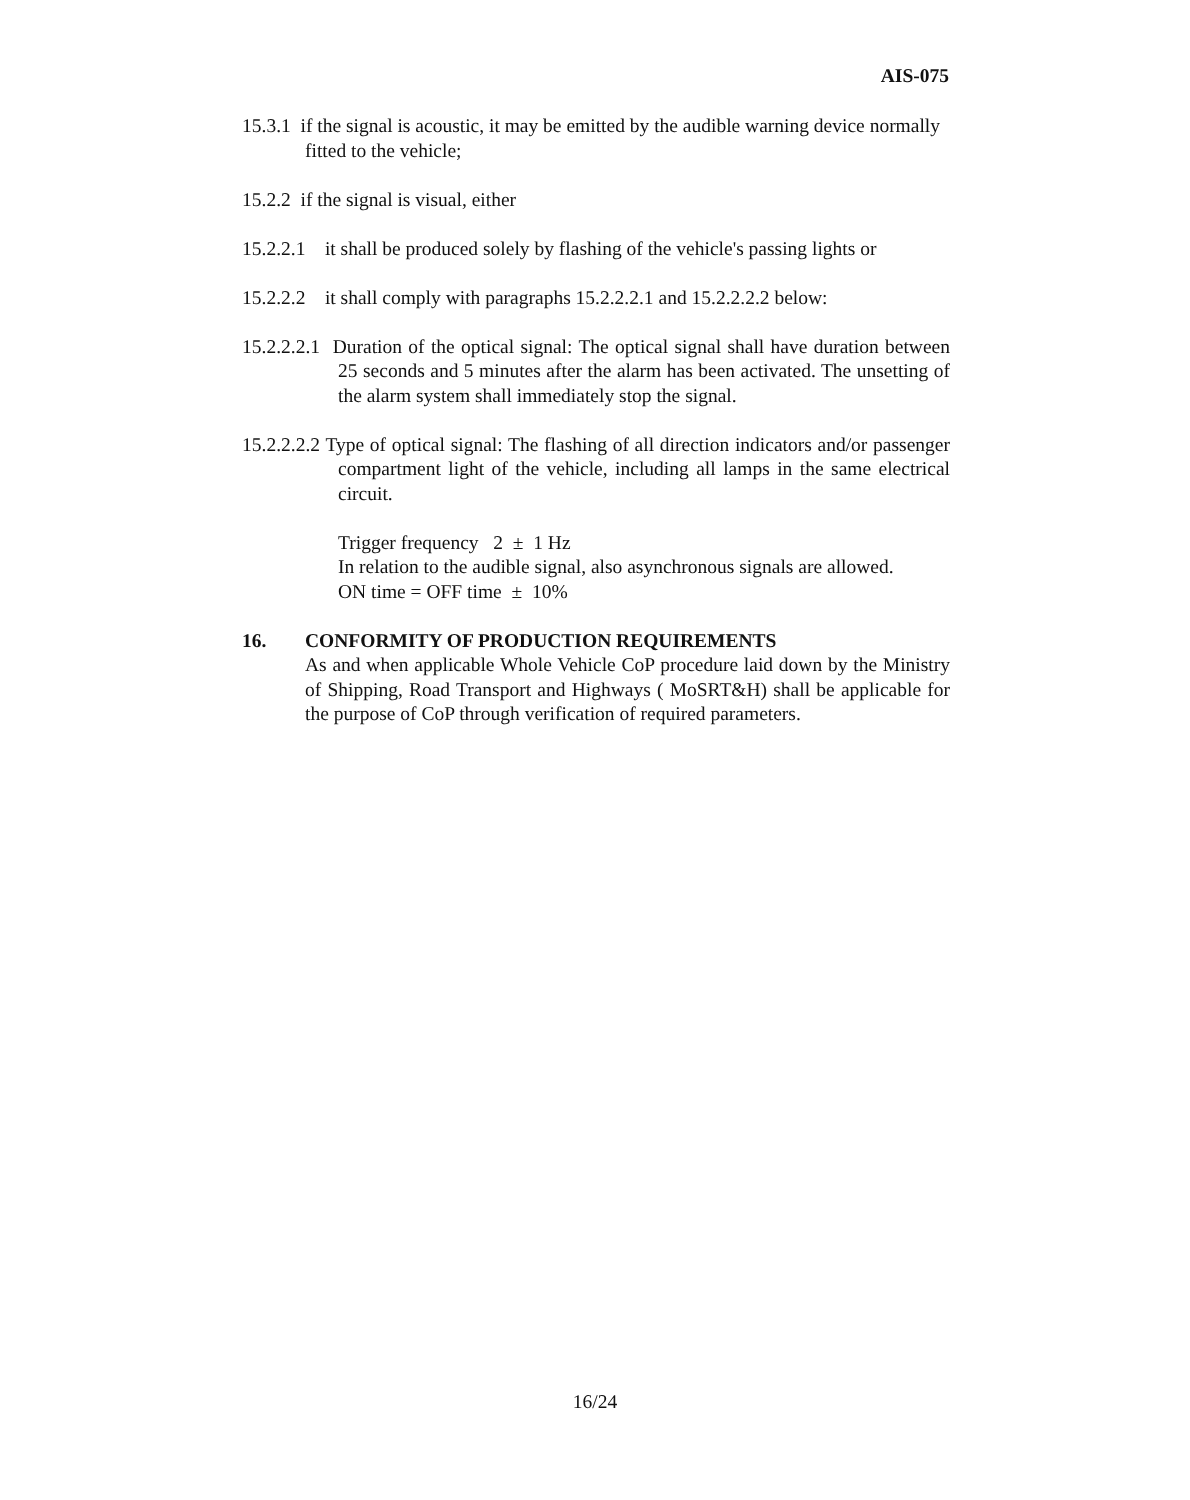AIS-075
15.3.1 if the signal is acoustic, it may be emitted by the audible warning device normally fitted to the vehicle;
15.2.2 if the signal is visual, either
15.2.2.1 it shall be produced solely by flashing of the vehicle's passing lights or
15.2.2.2 it shall comply with paragraphs 15.2.2.2.1 and 15.2.2.2.2 below:
15.2.2.2.1 Duration of the optical signal: The optical signal shall have duration between 25 seconds and 5 minutes after the alarm has been activated. The unsetting of the alarm system shall immediately stop the signal.
15.2.2.2.2 Type of optical signal: The flashing of all direction indicators and/or passenger compartment light of the vehicle, including all lamps in the same electrical circuit.
Trigger frequency 2 ± 1 Hz
In relation to the audible signal, also asynchronous signals are allowed.
ON time = OFF time ± 10%
16. CONFORMITY OF PRODUCTION REQUIREMENTS
As and when applicable Whole Vehicle CoP procedure laid down by the Ministry of Shipping, Road Transport and Highways ( MoSRT&H) shall be applicable for the purpose of CoP through verification of required parameters.
16/24